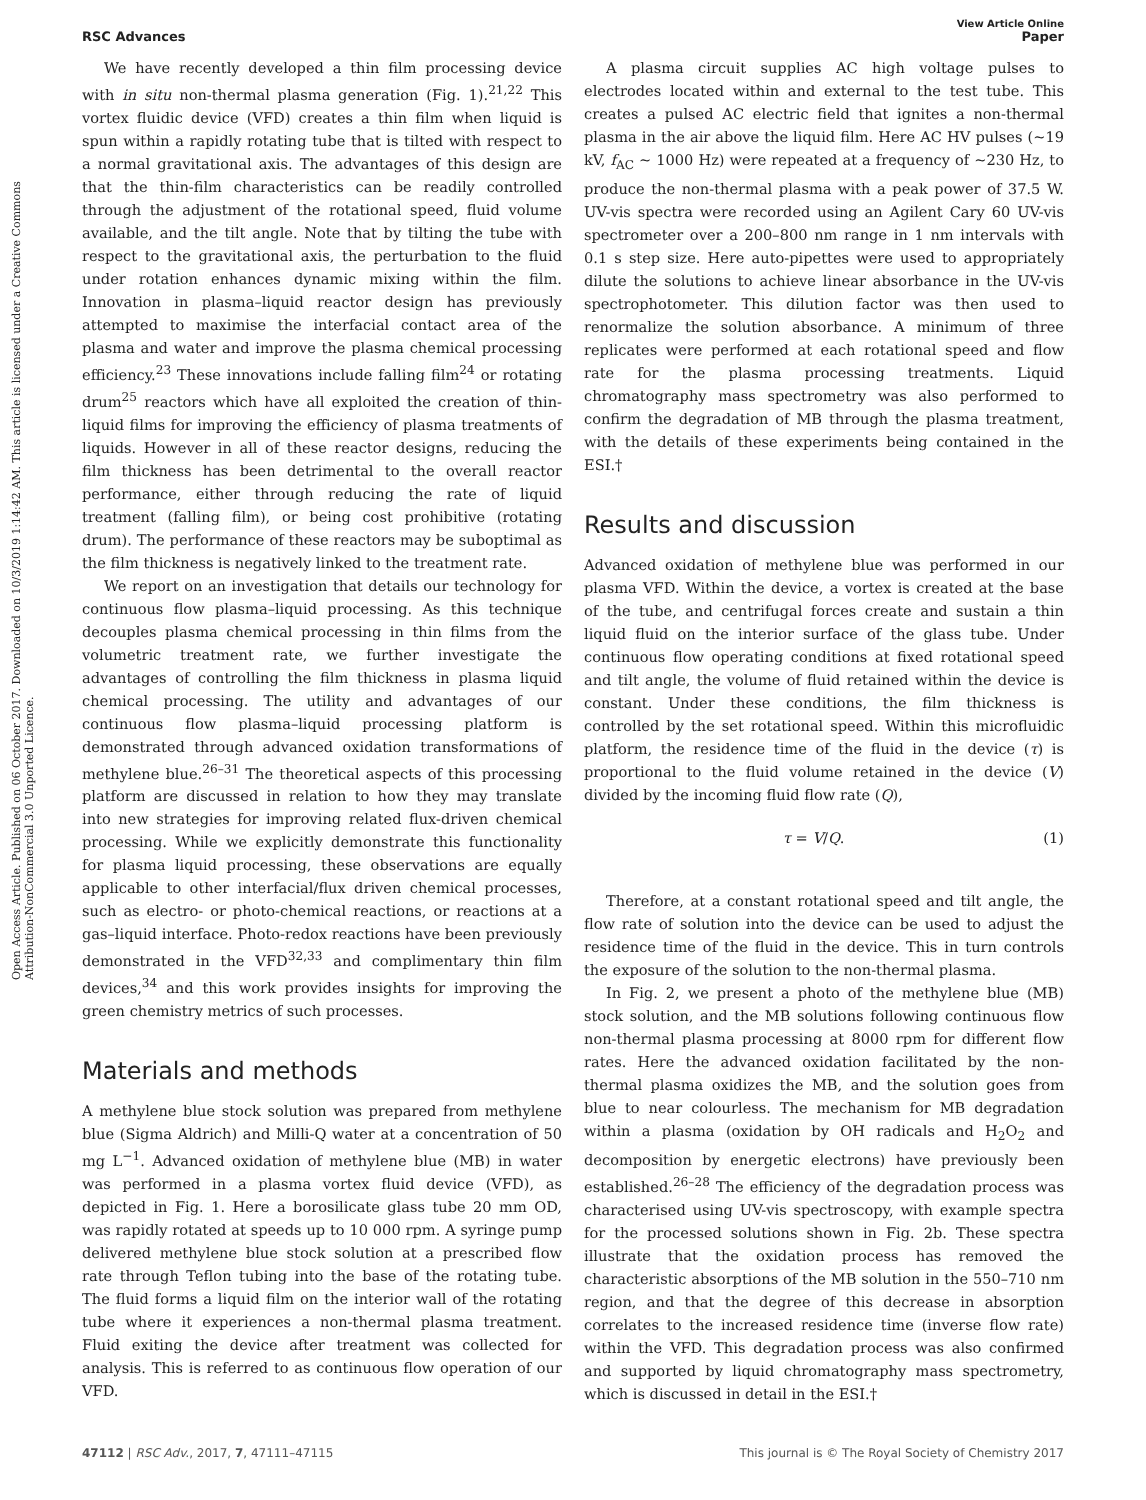Open Access Article. Published on 06 October 2017. Downloaded on 10/3/2019 1:14:42 AM. This article is licensed under a Creative Commons Attribution-NonCommercial 3.0 Unported Licence.
View Article Online
RSC Advances Paper
We have recently developed a thin film processing device with in situ non-thermal plasma generation (Fig. 1).<sup>21,22</sup> This vortex fluidic device (VFD) creates a thin film when liquid is spun within a rapidly rotating tube that is tilted with respect to a normal gravitational axis. The advantages of this design are that the thin-film characteristics can be readily controlled through the adjustment of the rotational speed, fluid volume available, and the tilt angle. Note that by tilting the tube with respect to the gravitational axis, the perturbation to the fluid under rotation enhances dynamic mixing within the film. Innovation in plasma–liquid reactor design has previously attempted to maximise the interfacial contact area of the plasma and water and improve the plasma chemical processing efficiency.<sup>23</sup> These innovations include falling film<sup>24</sup> or rotating drum<sup>25</sup> reactors which have all exploited the creation of thin-liquid films for improving the efficiency of plasma treatments of liquids. However in all of these reactor designs, reducing the film thickness has been detrimental to the overall reactor performance, either through reducing the rate of liquid treatment (falling film), or being cost prohibitive (rotating drum). The performance of these reactors may be suboptimal as the film thickness is negatively linked to the treatment rate.
We report on an investigation that details our technology for continuous flow plasma–liquid processing. As this technique decouples plasma chemical processing in thin films from the volumetric treatment rate, we further investigate the advantages of controlling the film thickness in plasma liquid chemical processing. The utility and advantages of our continuous flow plasma–liquid processing platform is demonstrated through advanced oxidation transformations of methylene blue.<sup>26–31</sup> The theoretical aspects of this processing platform are discussed in relation to how they may translate into new strategies for improving related flux-driven chemical processing. While we explicitly demonstrate this functionality for plasma liquid processing, these observations are equally applicable to other interfacial/flux driven chemical processes, such as electro- or photo-chemical reactions, or reactions at a gas–liquid interface. Photo-redox reactions have been previously demonstrated in the VFD<sup>32,33</sup> and complimentary thin film devices,<sup>34</sup> and this work provides insights for improving the green chemistry metrics of such processes.
Materials and methods
A methylene blue stock solution was prepared from methylene blue (Sigma Aldrich) and Milli-Q water at a concentration of 50 mg L<sup>−1</sup>. Advanced oxidation of methylene blue (MB) in water was performed in a plasma vortex fluid device (VFD), as depicted in Fig. 1. Here a borosilicate glass tube 20 mm OD, was rapidly rotated at speeds up to 10 000 rpm. A syringe pump delivered methylene blue stock solution at a prescribed flow rate through Teflon tubing into the base of the rotating tube. The fluid forms a liquid film on the interior wall of the rotating tube where it experiences a non-thermal plasma treatment. Fluid exiting the device after treatment was collected for analysis. This is referred to as continuous flow operation of our VFD.
A plasma circuit supplies AC high voltage pulses to electrodes located within and external to the test tube. This creates a pulsed AC electric field that ignites a non-thermal plasma in the air above the liquid film. Here AC HV pulses (∼19 kV, f<sub>AC</sub> ∼ 1000 Hz) were repeated at a frequency of ∼230 Hz, to produce the non-thermal plasma with a peak power of 37.5 W. UV-vis spectra were recorded using an Agilent Cary 60 UV-vis spectrometer over a 200–800 nm range in 1 nm intervals with 0.1 s step size. Here auto-pipettes were used to appropriately dilute the solutions to achieve linear absorbance in the UV-vis spectrophotometer. This dilution factor was then used to renormalize the solution absorbance. A minimum of three replicates were performed at each rotational speed and flow rate for the plasma processing treatments. Liquid chromatography mass spectrometry was also performed to confirm the degradation of MB through the plasma treatment, with the details of these experiments being contained in the ESI.†
Results and discussion
Advanced oxidation of methylene blue was performed in our plasma VFD. Within the device, a vortex is created at the base of the tube, and centrifugal forces create and sustain a thin liquid fluid on the interior surface of the glass tube. Under continuous flow operating conditions at fixed rotational speed and tilt angle, the volume of fluid retained within the device is constant. Under these conditions, the film thickness is controlled by the set rotational speed. Within this microfluidic platform, the residence time of the fluid in the device (τ) is proportional to the fluid volume retained in the device (V) divided by the incoming fluid flow rate (Q),
τ = V/Q. (1)
Therefore, at a constant rotational speed and tilt angle, the flow rate of solution into the device can be used to adjust the residence time of the fluid in the device. This in turn controls the exposure of the solution to the non-thermal plasma.
In Fig. 2, we present a photo of the methylene blue (MB) stock solution, and the MB solutions following continuous flow non-thermal plasma processing at 8000 rpm for different flow rates. Here the advanced oxidation facilitated by the non-thermal plasma oxidizes the MB, and the solution goes from blue to near colourless. The mechanism for MB degradation within a plasma (oxidation by OH radicals and H<sub>2</sub>O<sub>2</sub> and decomposition by energetic electrons) have previously been established.<sup>26–28</sup> The efficiency of the degradation process was characterised using UV-vis spectroscopy, with example spectra for the processed solutions shown in Fig. 2b. These spectra illustrate that the oxidation process has removed the characteristic absorptions of the MB solution in the 550–710 nm region, and that the degree of this decrease in absorption correlates to the increased residence time (inverse flow rate) within the VFD. This degradation process was also confirmed and supported by liquid chromatography mass spectrometry, which is discussed in detail in the ESI.†
47112 | RSC Adv., 2017, 7, 47111–47115 This journal is © The Royal Society of Chemistry 2017